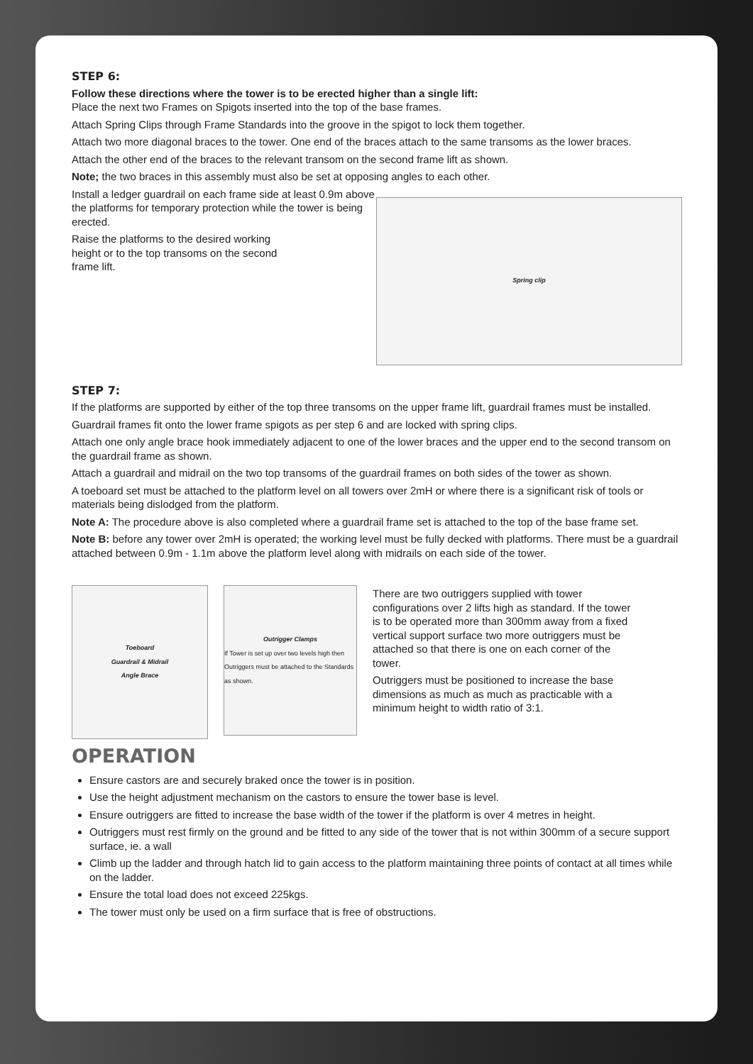STEP 6:
Follow these directions where the tower is to be erected higher than a single lift:
Place the next two Frames on Spigots inserted into the top of the base frames.
Attach Spring Clips through Frame Standards into the groove in the spigot to lock them together.
Attach two more diagonal braces to the tower. One end of the braces attach to the same transoms as the lower braces.
Attach the other end of the braces to the relevant transom on the second frame lift as shown.
Note; the two braces in this assembly must also be set at opposing angles to each other.
Install a ledger guardrail on each frame side at least 0.9m above the platforms for temporary protection while the tower is being erected.
Raise the platforms to the desired working height or to the top transoms on the second frame lift.
Spring clip
STEP 7:
If the platforms are supported by either of the top three transoms on the upper frame lift, guardrail frames must be installed.
Guardrail frames fit onto the lower frame spigots as per step 6 and are locked with spring clips.
Attach one only angle brace hook immediately adjacent to one of the lower braces and the upper end to the second transom on the guardrail frame as shown.
Attach a guardrail and midrail on the two top transoms of the guardrail frames on both sides of the tower as shown.
A toeboard set must be attached to the platform level on all towers over 2mH or where there is a significant risk of tools or materials being dislodged from the platform.
Note A: The procedure above is also completed where a guardrail frame set is attached to the top of the base frame set.
Note B: before any tower over 2mH is operated; the working level must be fully decked with platforms. There must be a guardrail attached between 0.9m - 1.1m above the platform level along with midrails on each side of the tower.
Toeboard
Guardrail & Midrail
Angle Brace
Outrigger Clamps
If Tower is set up over two levels high then Outriggers must be attached to the Standards as shown.
There are two outriggers supplied with tower configurations over 2 lifts high as standard. If the tower is to be operated more than 300mm away from a fixed vertical support surface two more outriggers must be attached so that there is one on each corner of the tower.
Outriggers must be positioned to increase the base dimensions as much as much as practicable with a minimum height to width ratio of 3:1.
OPERATION
Ensure castors are and securely braked once the tower is in position.
Use the height adjustment mechanism on the castors to ensure the tower base is level.
Ensure outriggers are fitted to increase the base width of the tower if the platform is over 4 metres in height.
Outriggers must rest firmly on the ground and be fitted to any side of the tower that is not within 300mm of a secure support surface, ie. a wall
Climb up the ladder and through hatch lid to gain access to the platform maintaining three points of contact at all times while on the ladder.
Ensure the total load does not exceed 225kgs.
The tower must only be used on a firm surface that is free of obstructions.